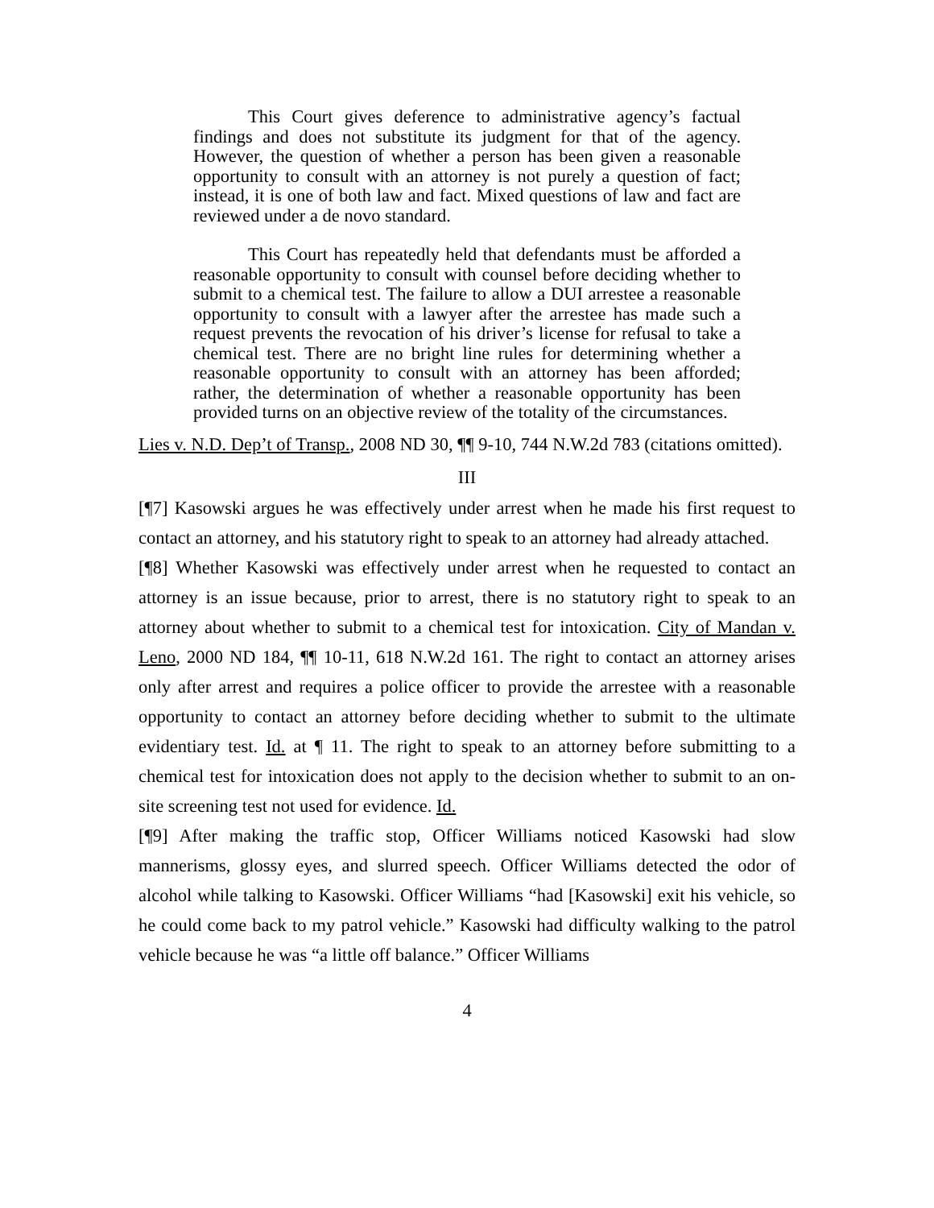This Court gives deference to administrative agency’s factual findings and does not substitute its judgment for that of the agency. However, the question of whether a person has been given a reasonable opportunity to consult with an attorney is not purely a question of fact; instead, it is one of both law and fact. Mixed questions of law and fact are reviewed under a de novo standard.
This Court has repeatedly held that defendants must be afforded a reasonable opportunity to consult with counsel before deciding whether to submit to a chemical test. The failure to allow a DUI arrestee a reasonable opportunity to consult with a lawyer after the arrestee has made such a request prevents the revocation of his driver’s license for refusal to take a chemical test. There are no bright line rules for determining whether a reasonable opportunity to consult with an attorney has been afforded; rather, the determination of whether a reasonable opportunity has been provided turns on an objective review of the totality of the circumstances.
Lies v. N.D. Dep’t of Transp., 2008 ND 30, ¶¶ 9-10, 744 N.W.2d 783 (citations omitted).
III
[¶7] Kasowski argues he was effectively under arrest when he made his first request to contact an attorney, and his statutory right to speak to an attorney had already attached.
[¶8] Whether Kasowski was effectively under arrest when he requested to contact an attorney is an issue because, prior to arrest, there is no statutory right to speak to an attorney about whether to submit to a chemical test for intoxication. City of Mandan v. Leno, 2000 ND 184, ¶¶ 10-11, 618 N.W.2d 161. The right to contact an attorney arises only after arrest and requires a police officer to provide the arrestee with a reasonable opportunity to contact an attorney before deciding whether to submit to the ultimate evidentiary test. Id. at ¶ 11. The right to speak to an attorney before submitting to a chemical test for intoxication does not apply to the decision whether to submit to an on-site screening test not used for evidence. Id.
[¶9] After making the traffic stop, Officer Williams noticed Kasowski had slow mannerisms, glossy eyes, and slurred speech. Officer Williams detected the odor of alcohol while talking to Kasowski. Officer Williams “had [Kasowski] exit his vehicle, so he could come back to my patrol vehicle.” Kasowski had difficulty walking to the patrol vehicle because he was “a little off balance.” Officer Williams
4